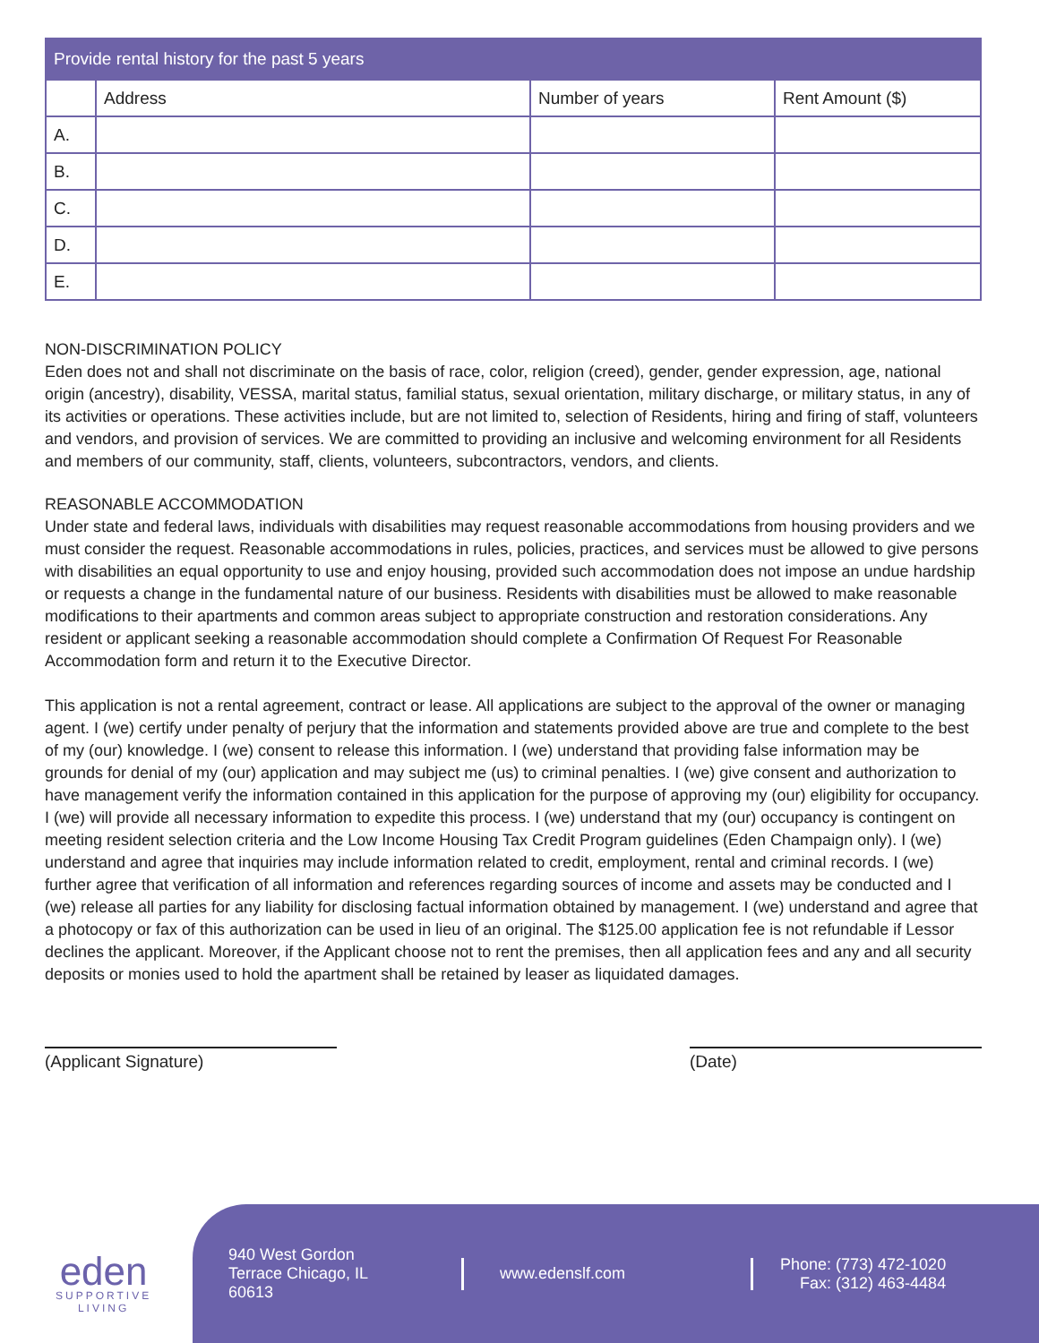| Provide rental history for the past 5 years | | | |
| --- | --- | --- | --- |
| | Address | Number of years | Rent Amount ($) |
| A. | | | |
| B. | | | |
| C. | | | |
| D. | | | |
| E. | | | |
NON-DISCRIMINATION POLICY
Eden does not and shall not discriminate on the basis of race, color, religion (creed), gender, gender expression, age, national origin (ancestry), disability, VESSA, marital status, familial status, sexual orientation, military discharge, or military status, in any of its activities or operations. These activities include, but are not limited to, selection of Residents, hiring and firing of staff, volunteers and vendors, and provision of services. We are committed to providing an inclusive and welcoming environment for all Residents and members of our community, staff, clients, volunteers, subcontractors, vendors, and clients.
REASONABLE ACCOMMODATION
Under state and federal laws, individuals with disabilities may request reasonable accommodations from housing providers and we must consider the request. Reasonable accommodations in rules, policies, practices, and services must be allowed to give persons with disabilities an equal opportunity to use and enjoy housing, provided such accommodation does not impose an undue hardship or requests a change in the fundamental nature of our business. Residents with disabilities must be allowed to make reasonable modifications to their apartments and common areas subject to appropriate construction and restoration considerations. Any resident or applicant seeking a reasonable accommodation should complete a Confirmation Of Request For Reasonable Accommodation form and return it to the Executive Director.
This application is not a rental agreement, contract or lease. All applications are subject to the approval of the owner or managing agent. I (we) certify under penalty of perjury that the information and statements provided above are true and complete to the best of my (our) knowledge. I (we) consent to release this information. I (we) understand that providing false information may be grounds for denial of my (our) application and may subject me (us) to criminal penalties. I (we) give consent and authorization to have management verify the information contained in this application for the purpose of approving my (our) eligibility for occupancy. I (we) will provide all necessary information to expedite this process. I (we) understand that my (our) occupancy is contingent on meeting resident selection criteria and the Low Income Housing Tax Credit Program guidelines (Eden Champaign only). I (we) understand and agree that inquiries may include information related to credit, employment, rental and criminal records. I (we) further agree that verification of all information and references regarding sources of income and assets may be conducted and I (we) release all parties for any liability for disclosing factual information obtained by management. I (we) understand and agree that a photocopy or fax of this authorization can be used in lieu of an original. The $125.00 application fee is not refundable if Lessor declines the applicant. Moreover, if the Applicant choose not to rent the premises, then all application fees and any and all security deposits or monies used to hold the apartment shall be retained by leaser as liquidated damages.
(Applicant Signature) (Date)
eden
SUPPORTIVE
LIVING
940 West Gordon Terrace Chicago, IL 60613
www.edenslf.com
Phone: (773) 472-1020
Fax: (312) 463-4484